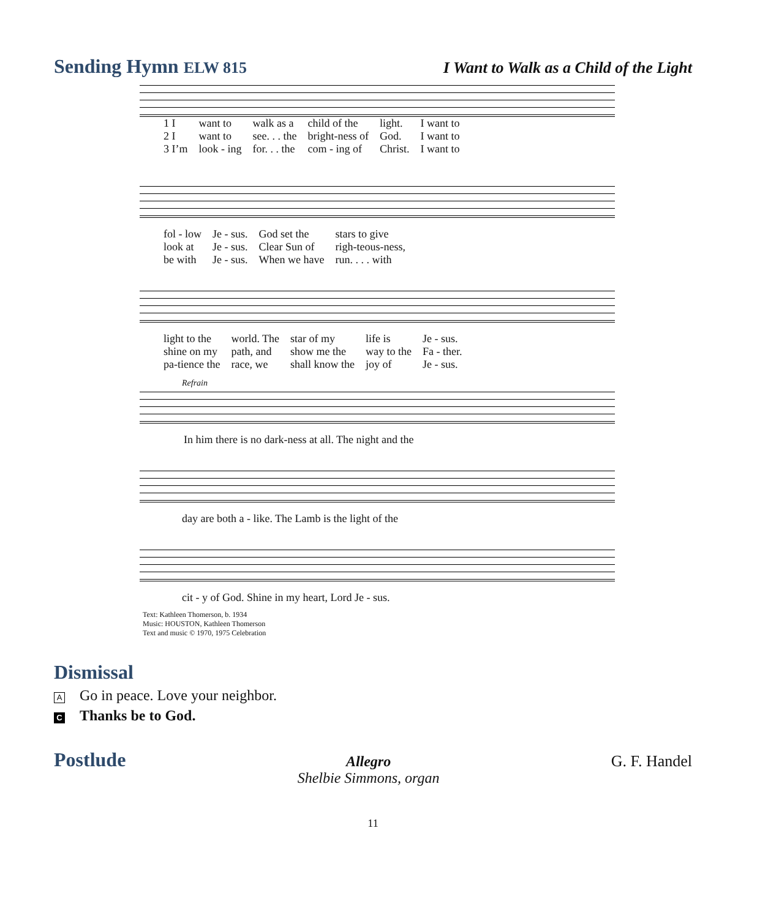Sending Hymn ELW 815 I Want to Walk as a Child of the Light
| 1 I | want to | walk as a | child of the | light. | I want to |
| 2 I | want to | see. . . the | bright-ness of | God. | I want to |
| 3 I’m | look - ing | for. . . the | com - ing of | Christ. | I want to |
| fol - low | Je - sus. | God set the | stars to give |
| look at | Je - sus. | Clear Sun of | righ-teous-ness, |
| be with | Je - sus. | When we have | run. . . . with |
| light to the | world. The | star of my | life is | Je - sus. |
| shine on my | path, and | show me the | way to the | Fa - ther. |
| pa-tience the | race, we | shall know the | joy of | Je - sus. |
Refrain
In him there is no dark-ness at all. The night and the
day are both a - like. The Lamb is the light of the
cit - y of God. Shine in my heart, Lord Je - sus.
Text: Kathleen Thomerson, b. 1934
Music: HOUSTON, Kathleen Thomerson
Text and music © 1970, 1975 Celebration
Dismissal
A Go in peace. Love your neighbor.
C Thanks be to God.
Postlude
Allegro
Shelbie Simmons, organ G. F. Handel
11